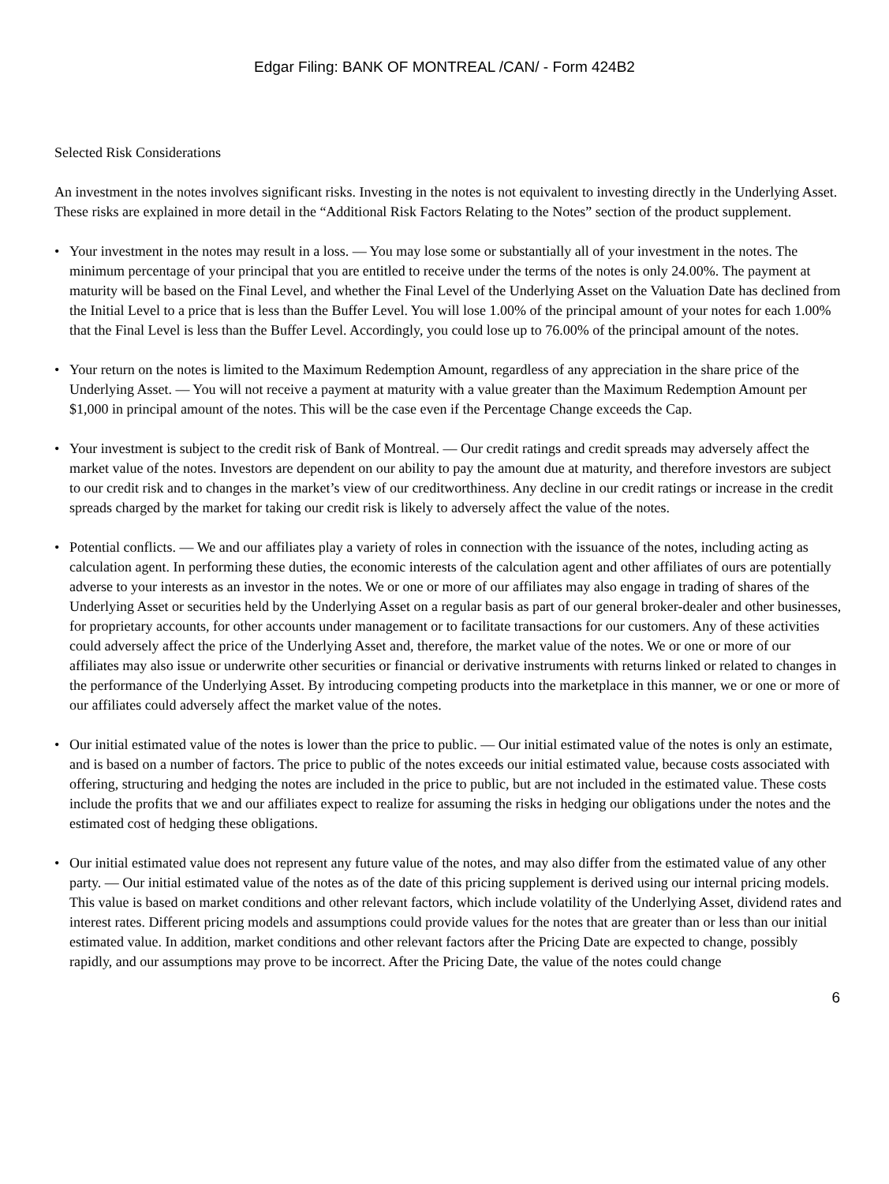Edgar Filing: BANK OF MONTREAL /CAN/ - Form 424B2
Selected Risk Considerations
An investment in the notes involves significant risks. Investing in the notes is not equivalent to investing directly in the Underlying Asset. These risks are explained in more detail in the “Additional Risk Factors Relating to the Notes” section of the product supplement.
• Your investment in the notes may result in a loss. — You may lose some or substantially all of your investment in the notes. The minimum percentage of your principal that you are entitled to receive under the terms of the notes is only 24.00%. The payment at maturity will be based on the Final Level, and whether the Final Level of the Underlying Asset on the Valuation Date has declined from the Initial Level to a price that is less than the Buffer Level. You will lose 1.00% of the principal amount of your notes for each 1.00% that the Final Level is less than the Buffer Level. Accordingly, you could lose up to 76.00% of the principal amount of the notes.
• Your return on the notes is limited to the Maximum Redemption Amount, regardless of any appreciation in the share price of the Underlying Asset. — You will not receive a payment at maturity with a value greater than the Maximum Redemption Amount per $1,000 in principal amount of the notes. This will be the case even if the Percentage Change exceeds the Cap.
• Your investment is subject to the credit risk of Bank of Montreal. — Our credit ratings and credit spreads may adversely affect the market value of the notes. Investors are dependent on our ability to pay the amount due at maturity, and therefore investors are subject to our credit risk and to changes in the market’s view of our creditworthiness. Any decline in our credit ratings or increase in the credit spreads charged by the market for taking our credit risk is likely to adversely affect the value of the notes.
• Potential conflicts. — We and our affiliates play a variety of roles in connection with the issuance of the notes, including acting as calculation agent. In performing these duties, the economic interests of the calculation agent and other affiliates of ours are potentially adverse to your interests as an investor in the notes. We or one or more of our affiliates may also engage in trading of shares of the Underlying Asset or securities held by the Underlying Asset on a regular basis as part of our general broker-dealer and other businesses, for proprietary accounts, for other accounts under management or to facilitate transactions for our customers. Any of these activities could adversely affect the price of the Underlying Asset and, therefore, the market value of the notes. We or one or more of our affiliates may also issue or underwrite other securities or financial or derivative instruments with returns linked or related to changes in the performance of the Underlying Asset. By introducing competing products into the marketplace in this manner, we or one or more of our affiliates could adversely affect the market value of the notes.
• Our initial estimated value of the notes is lower than the price to public. — Our initial estimated value of the notes is only an estimate, and is based on a number of factors. The price to public of the notes exceeds our initial estimated value, because costs associated with offering, structuring and hedging the notes are included in the price to public, but are not included in the estimated value. These costs include the profits that we and our affiliates expect to realize for assuming the risks in hedging our obligations under the notes and the estimated cost of hedging these obligations.
• Our initial estimated value does not represent any future value of the notes, and may also differ from the estimated value of any other party. — Our initial estimated value of the notes as of the date of this pricing supplement is derived using our internal pricing models. This value is based on market conditions and other relevant factors, which include volatility of the Underlying Asset, dividend rates and interest rates. Different pricing models and assumptions could provide values for the notes that are greater than or less than our initial estimated value. In addition, market conditions and other relevant factors after the Pricing Date are expected to change, possibly rapidly, and our assumptions may prove to be incorrect. After the Pricing Date, the value of the notes could change
6